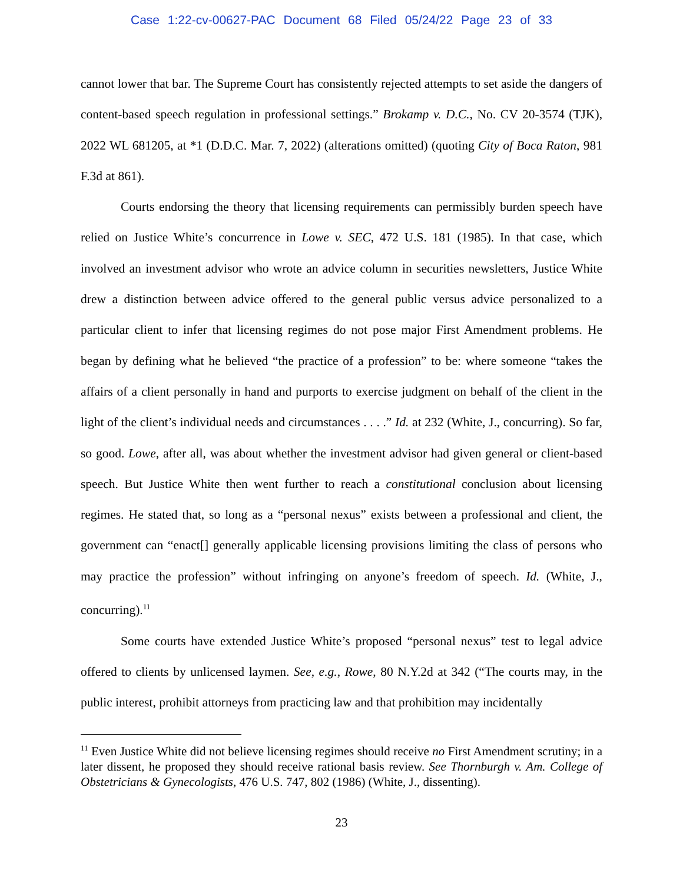Case 1:22-cv-00627-PAC Document 68 Filed 05/24/22 Page 23 of 33
cannot lower that bar. The Supreme Court has consistently rejected attempts to set aside the dangers of content-based speech regulation in professional settings.” Brokamp v. D.C., No. CV 20-3574 (TJK), 2022 WL 681205, at *1 (D.D.C. Mar. 7, 2022) (alterations omitted) (quoting City of Boca Raton, 981 F.3d at 861).
Courts endorsing the theory that licensing requirements can permissibly burden speech have relied on Justice White’s concurrence in Lowe v. SEC, 472 U.S. 181 (1985). In that case, which involved an investment advisor who wrote an advice column in securities newsletters, Justice White drew a distinction between advice offered to the general public versus advice personalized to a particular client to infer that licensing regimes do not pose major First Amendment problems. He began by defining what he believed “the practice of a profession” to be: where someone “takes the affairs of a client personally in hand and purports to exercise judgment on behalf of the client in the light of the client’s individual needs and circumstances . . . .” Id. at 232 (White, J., concurring). So far, so good. Lowe, after all, was about whether the investment advisor had given general or client-based speech. But Justice White then went further to reach a constitutional conclusion about licensing regimes. He stated that, so long as a “personal nexus” exists between a professional and client, the government can “enact[] generally applicable licensing provisions limiting the class of persons who may practice the profession” without infringing on anyone’s freedom of speech. Id. (White, J., concurring).<sup>11</sup>
Some courts have extended Justice White’s proposed “personal nexus” test to legal advice offered to clients by unlicensed laymen. See, e.g., Rowe, 80 N.Y.2d at 342 (“The courts may, in the public interest, prohibit attorneys from practicing law and that prohibition may incidentally
<sup>11</sup> Even Justice White did not believe licensing regimes should receive no First Amendment scrutiny; in a later dissent, he proposed they should receive rational basis review. See Thornburgh v. Am. College of Obstetricians & Gynecologists, 476 U.S. 747, 802 (1986) (White, J., dissenting).
23